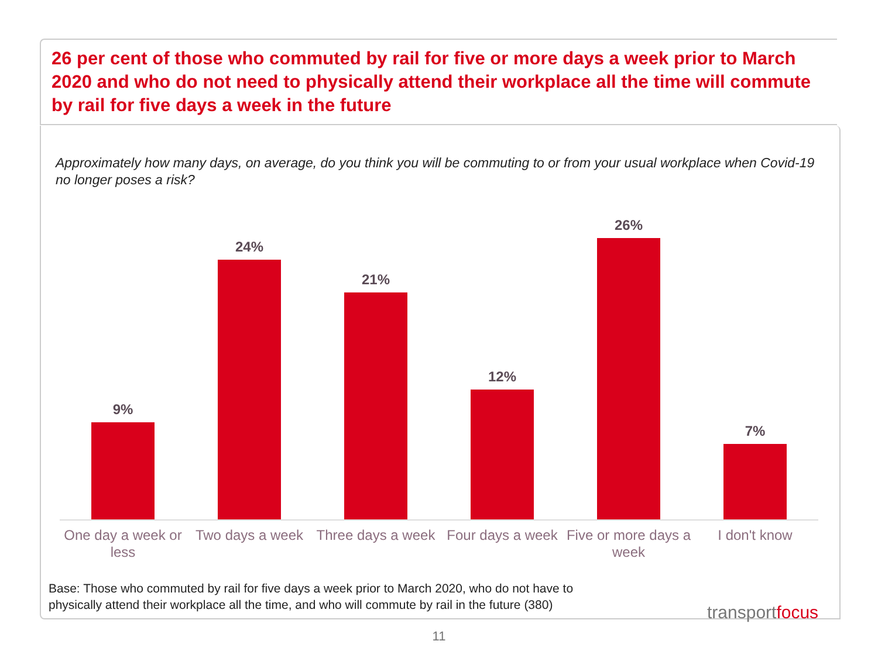26 per cent of those who commuted by rail for five or more days a week prior to March 2020 and who do not need to physically attend their workplace all the time will commute by rail for five days a week in the future
Approximately how many days, on average, do you think you will be commuting to or from your usual workplace when Covid-19 no longer poses a risk?
9% 24% 21% 12% 26% 7%
One day a week or less Two days a week Three days a week Four days a week Five or more days a week I don't know
Base: Those who commuted by rail for five days a week prior to March 2020, who do not have to
physically attend their workplace all the time, and who will commute by rail in the future (380)
transportfocus
11